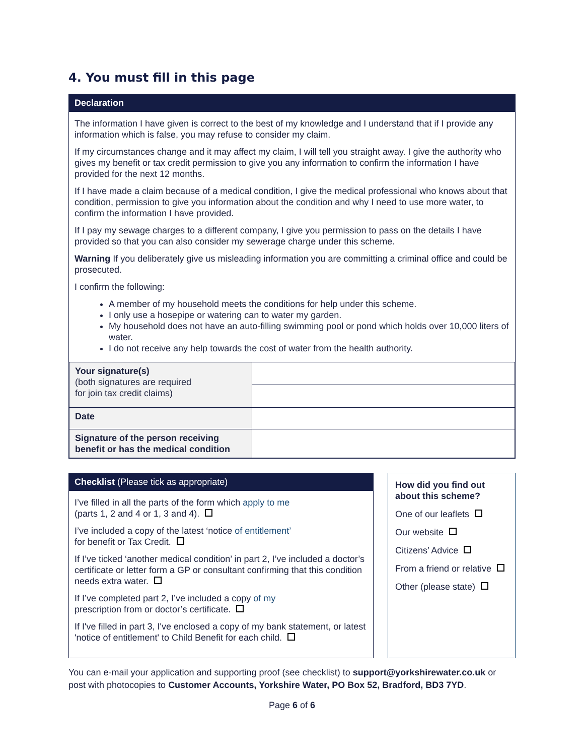4. You must fill in this page
Declaration
The information I have given is correct to the best of my knowledge and I understand that if I provide any information which is false, you may refuse to consider my claim.
If my circumstances change and it may affect my claim, I will tell you straight away. I give the authority who gives my benefit or tax credit permission to give you any information to confirm the information I have provided for the next 12 months.
If I have made a claim because of a medical condition, I give the medical professional who knows about that condition, permission to give you information about the condition and why I need to use more water, to confirm the information I have provided.
If I pay my sewage charges to a different company, I give you permission to pass on the details I have provided so that you can also consider my sewerage charge under this scheme.
Warning If you deliberately give us misleading information you are committing a criminal office and could be prosecuted.
I confirm the following:
A member of my household meets the conditions for help under this scheme.
I only use a hosepipe or watering can to water my garden.
My household does not have an auto-filling swimming pool or pond which holds over 10,000 liters of water.
I do not receive any help towards the cost of water from the health authority.
| Your signature(s) (both signatures are required for join tax credit claims) | |
| Date | |
| Signature of the person receiving benefit or has the medical condition | |
Checklist (Please tick as appropriate)
I’ve filled in all the parts of the form which apply to me
(parts 1, 2 and 4 or 1, 3 and 4).
I’ve included a copy of the latest ‘notice of entitlement’
for benefit or Tax Credit.
If I’ve ticked ‘another medical condition’ in part 2, I’ve included a doctor’s certificate or letter form a GP or consultant confirming that this condition needs extra water.
If I’ve completed part 2, I’ve included a copy of my
prescription from or doctor’s certificate.
If I've filled in part 3, I've enclosed a copy of my bank statement, or latest 'notice of entitlement' to Child Benefit for each child.
How did you find out about this scheme?
One of our leaflets
Our website
Citizens’ Advice
From a friend or relative
Other (please state)
You can e-mail your application and supporting proof (see checklist) to support@yorkshirewater.co.uk or post with photocopies to Customer Accounts, Yorkshire Water, PO Box 52, Bradford, BD3 7YD.
Page 6 of 6